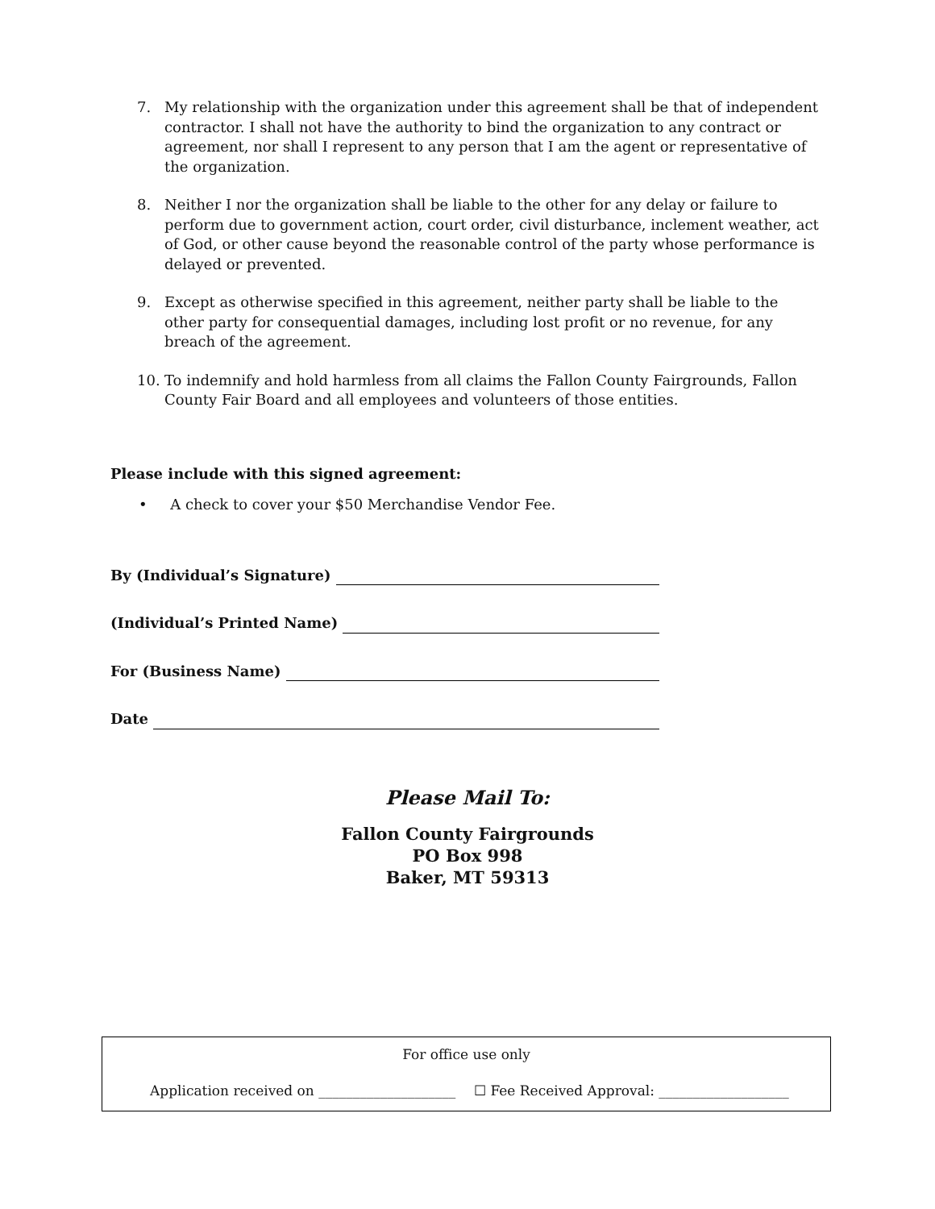7. My relationship with the organization under this agreement shall be that of independent contractor. I shall not have the authority to bind the organization to any contract or agreement, nor shall I represent to any person that I am the agent or representative of the organization.
8. Neither I nor the organization shall be liable to the other for any delay or failure to perform due to government action, court order, civil disturbance, inclement weather, act of God, or other cause beyond the reasonable control of the party whose performance is delayed or prevented.
9. Except as otherwise specified in this agreement, neither party shall be liable to the other party for consequential damages, including lost profit or no revenue, for any breach of the agreement.
10. To indemnify and hold harmless from all claims the Fallon County Fairgrounds, Fallon County Fair Board and all employees and volunteers of those entities.
Please include with this signed agreement:
• A check to cover your $50 Merchandise Vendor Fee.
By (Individual’s Signature)
(Individual’s Printed Name)
For (Business Name)
Date
Please Mail To:
Fallon County Fairgrounds
PO Box 998
Baker, MT 59313
For office use only
Application received on ____________________ ☐ Fee Received Approval: ___________________